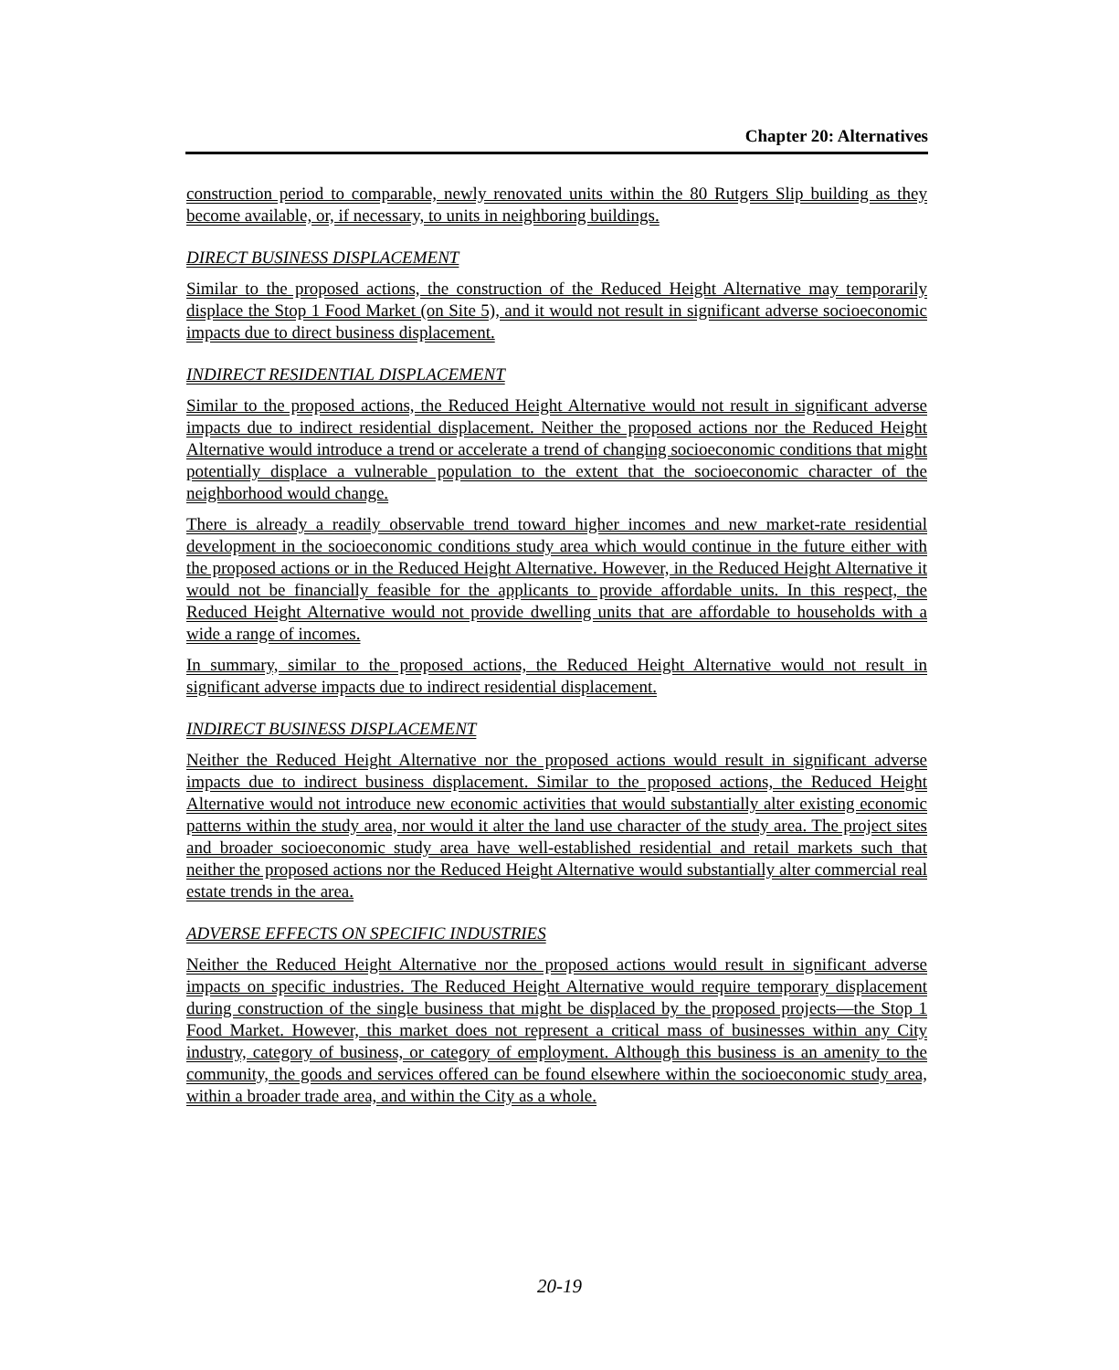Chapter 20: Alternatives
construction period to comparable, newly renovated units within the 80 Rutgers Slip building as they become available, or, if necessary, to units in neighboring buildings.
DIRECT BUSINESS DISPLACEMENT
Similar to the proposed actions, the construction of the Reduced Height Alternative may temporarily displace the Stop 1 Food Market (on Site 5), and it would not result in significant adverse socioeconomic impacts due to direct business displacement.
INDIRECT RESIDENTIAL DISPLACEMENT
Similar to the proposed actions, the Reduced Height Alternative would not result in significant adverse impacts due to indirect residential displacement. Neither the proposed actions nor the Reduced Height Alternative would introduce a trend or accelerate a trend of changing socioeconomic conditions that might potentially displace a vulnerable population to the extent that the socioeconomic character of the neighborhood would change.
There is already a readily observable trend toward higher incomes and new market-rate residential development in the socioeconomic conditions study area which would continue in the future either with the proposed actions or in the Reduced Height Alternative. However, in the Reduced Height Alternative it would not be financially feasible for the applicants to provide affordable units. In this respect, the Reduced Height Alternative would not provide dwelling units that are affordable to households with a wide a range of incomes.
In summary, similar to the proposed actions, the Reduced Height Alternative would not result in significant adverse impacts due to indirect residential displacement.
INDIRECT BUSINESS DISPLACEMENT
Neither the Reduced Height Alternative nor the proposed actions would result in significant adverse impacts due to indirect business displacement. Similar to the proposed actions, the Reduced Height Alternative would not introduce new economic activities that would substantially alter existing economic patterns within the study area, nor would it alter the land use character of the study area. The project sites and broader socioeconomic study area have well-established residential and retail markets such that neither the proposed actions nor the Reduced Height Alternative would substantially alter commercial real estate trends in the area.
ADVERSE EFFECTS ON SPECIFIC INDUSTRIES
Neither the Reduced Height Alternative nor the proposed actions would result in significant adverse impacts on specific industries. The Reduced Height Alternative would require temporary displacement during construction of the single business that might be displaced by the proposed projects—the Stop 1 Food Market. However, this market does not represent a critical mass of businesses within any City industry, category of business, or category of employment. Although this business is an amenity to the community, the goods and services offered can be found elsewhere within the socioeconomic study area, within a broader trade area, and within the City as a whole.
20-19